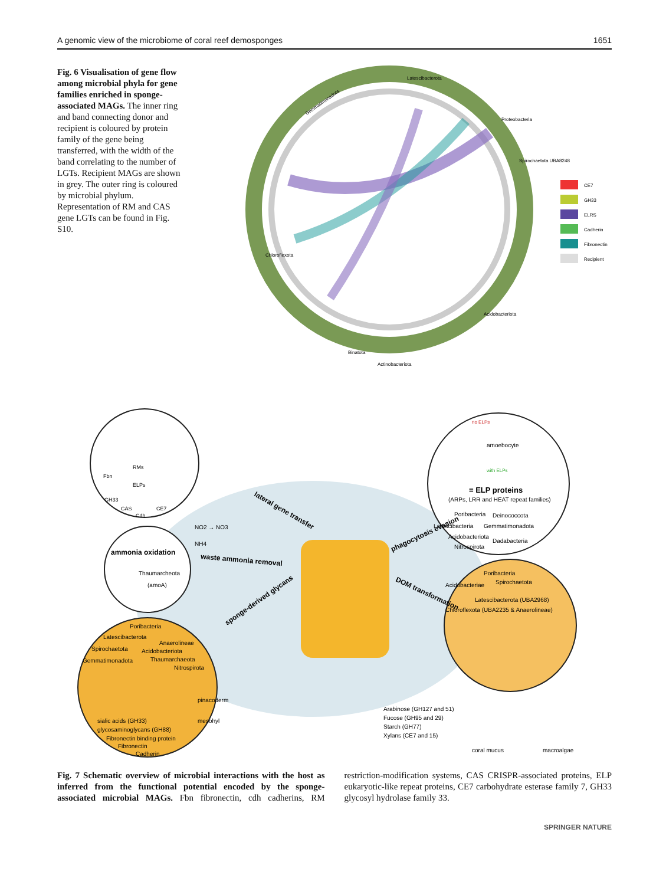A genomic view of the microbiome of coral reef demosponges 1651
Fig. 6 Visualisation of gene flow among microbial phyla for gene families enriched in sponge-associated MAGs. The inner ring and band connecting donor and recipient is coloured by protein family of the gene being transferred, with the width of the band correlating to the number of LGTs. Recipient MAGs are shown in grey. The outer ring is coloured by microbial phylum. Representation of RM and CAS gene LGTs can be found in Fig. S10.
Gemmatimonadota
Latescibacterota
Proteobacteria
Spirochaetota UBA8248
Acidobacteriota
Chloroflexota
Binatota
Actinobacteriota
CE7
GH33
ELRS
Cadherin
Fibronectin
Recipient
RMs
Fbn
ELPs
GH33
CAS
CE7
Cdh
ammonia oxidation
Thaumarcheota
(amoA)
NO2 → NO3
NH4
Poribacteria
Latescibacterota
Anaerolineae
Spirochaetota
Acidobacteriota
Gemmatimonadota
Thaumarchaeota
Nitrospirota
pinacoderm
mesohyl
sialic acids (GH33)
glycosaminoglycans (GH88)
Fibronectin binding protein
Fibronectin
Cadherin
amoebocyte
with ELPs
no ELPs
= ELP proteins
(ARPs, LRR and HEAT repeat families)
Poribacteria
Deinococcota
Latescibacteria
Gemmatimonadota
Acidobacteriota
Dadabacteria
Nitrospirota
Poribacteria
Acidobacteriae
Spirochaetota
Latescibacterota (UBA2968)
Chloroflexota (UBA2235 & Anaerolineae)
lateral gene transfer
waste ammonia removal
sponge-derived glycans
phagocytosis evasion
DOM transformation
Arabinose (GH127 and 51)
Fucose (GH95 and 29)
Starch (GH77)
Xylans (CE7 and 15)
coral mucus
macroalgae
Fig. 7 Schematic overview of microbial interactions with the host as inferred from the functional potential encoded by the sponge-associated microbial MAGs. Fbn fibronectin, cdh cadherins, RM restriction-modification systems, CAS CRISPR-associated proteins, ELP eukaryotic-like repeat proteins, CE7 carbohydrate esterase family 7, GH33 glycosyl hydrolase family 33.
SPRINGER NATURE